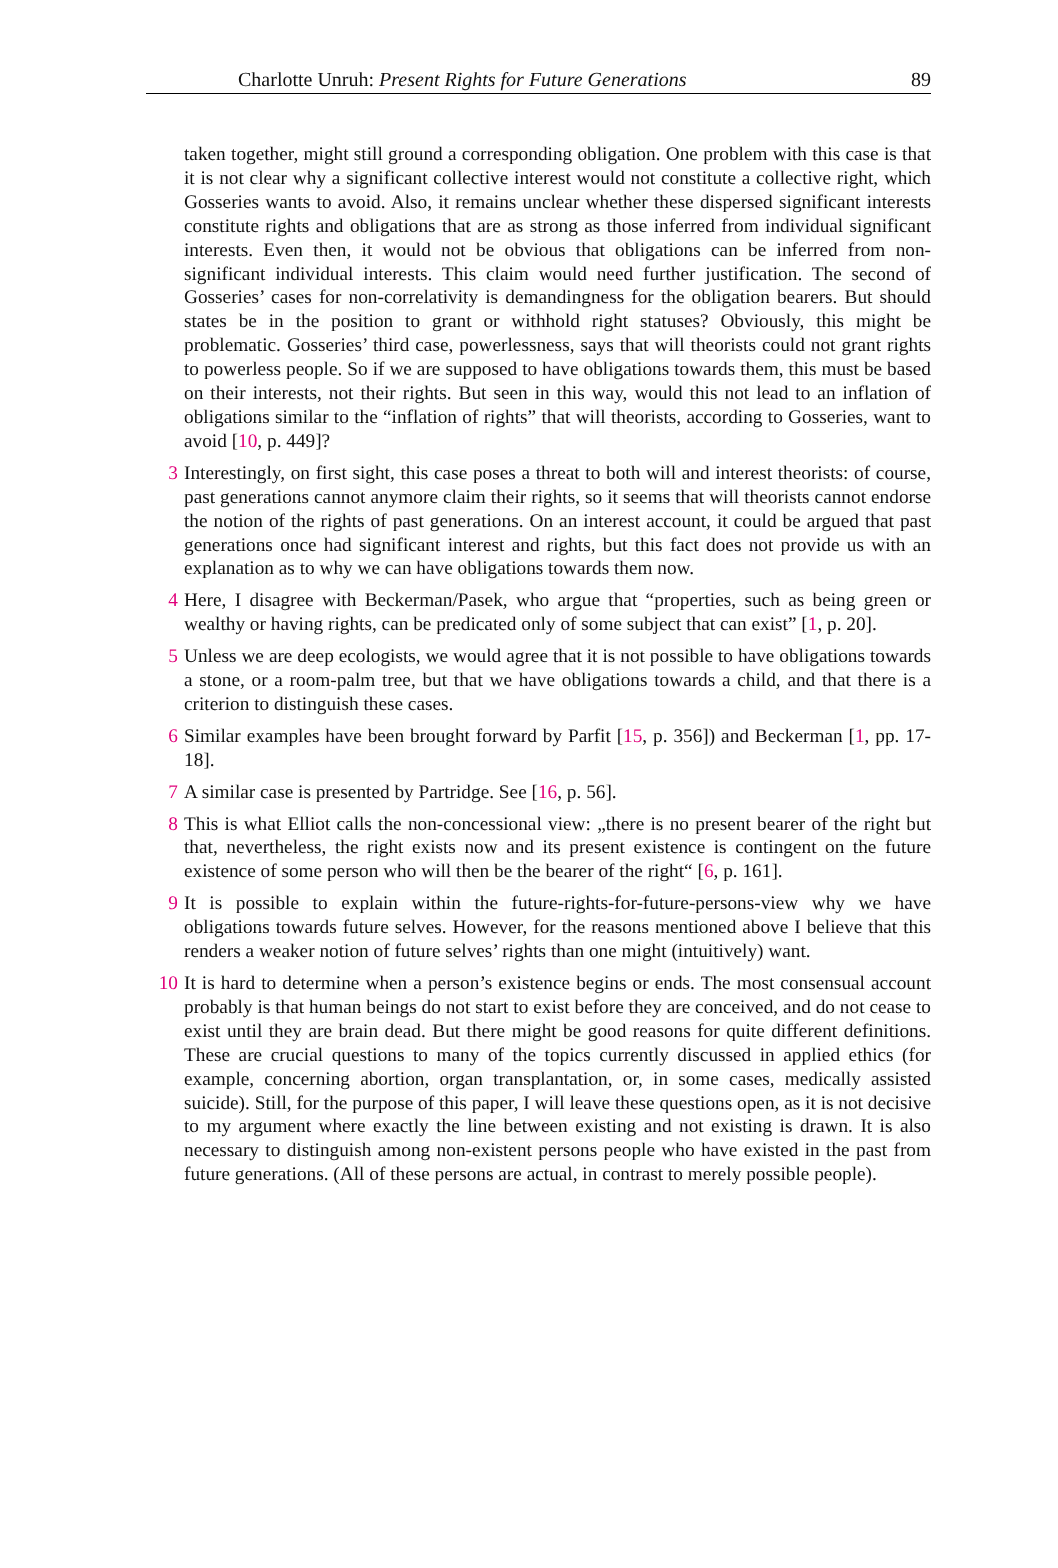Charlotte Unruh: Present Rights for Future Generations 89
taken together, might still ground a corresponding obligation. One problem with this case is that it is not clear why a significant collective interest would not constitute a collective right, which Gosseries wants to avoid. Also, it remains unclear whether these dispersed significant interests constitute rights and obligations that are as strong as those inferred from individual significant interests. Even then, it would not be obvious that obligations can be inferred from non-significant individual interests. This claim would need further justification. The second of Gosseries’ cases for non-correlativity is demandingness for the obligation bearers. But should states be in the position to grant or withhold right statuses? Obviously, this might be problematic. Gosseries’ third case, powerlessness, says that will theorists could not grant rights to powerless people. So if we are supposed to have obligations towards them, this must be based on their interests, not their rights. But seen in this way, would this not lead to an inflation of obligations similar to the “inflation of rights” that will theorists, according to Gosseries, want to avoid [10, p. 449]?
3 Interestingly, on first sight, this case poses a threat to both will and interest theorists: of course, past generations cannot anymore claim their rights, so it seems that will theorists cannot endorse the notion of the rights of past generations. On an interest account, it could be argued that past generations once had significant interest and rights, but this fact does not provide us with an explanation as to why we can have obligations towards them now.
4 Here, I disagree with Beckerman/Pasek, who argue that “properties, such as being green or wealthy or having rights, can be predicated only of some subject that can exist” [1, p. 20].
5 Unless we are deep ecologists, we would agree that it is not possible to have obligations towards a stone, or a room-palm tree, but that we have obligations towards a child, and that there is a criterion to distinguish these cases.
6 Similar examples have been brought forward by Parfit [15, p. 356]) and Beckerman [1, pp. 17-18].
7 A similar case is presented by Partridge. See [16, p. 56].
8 This is what Elliot calls the non-concessional view: „there is no present bearer of the right but that, nevertheless, the right exists now and its present existence is contingent on the future existence of some person who will then be the bearer of the right“ [6, p. 161].
9 It is possible to explain within the future-rights-for-future-persons-view why we have obligations towards future selves. However, for the reasons mentioned above I believe that this renders a weaker notion of future selves’ rights than one might (intuitively) want.
10 It is hard to determine when a person’s existence begins or ends. The most consensual account probably is that human beings do not start to exist before they are conceived, and do not cease to exist until they are brain dead. But there might be good reasons for quite different definitions. These are crucial questions to many of the topics currently discussed in applied ethics (for example, concerning abortion, organ transplantation, or, in some cases, medically assisted suicide). Still, for the purpose of this paper, I will leave these questions open, as it is not decisive to my argument where exactly the line between existing and not existing is drawn. It is also necessary to distinguish among non-existent persons people who have existed in the past from future generations. (All of these persons are actual, in contrast to merely possible people).